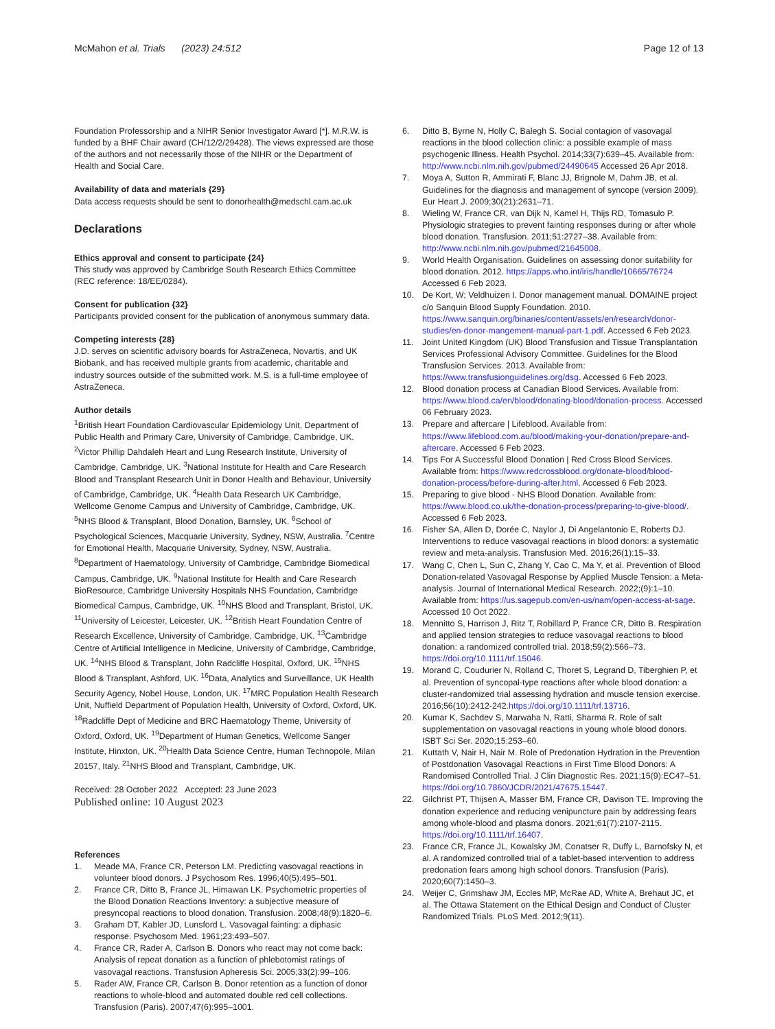McMahon et al. Trials (2023) 24:512
Page 12 of 13
Foundation Professorship and a NIHR Senior Investigator Award [*]. M.R.W. is funded by a BHF Chair award (CH/12/2/29428). The views expressed are those of the authors and not necessarily those of the NIHR or the Department of Health and Social Care.
Availability of data and materials {29}
Data access requests should be sent to donorhealth@medschl.cam.ac.uk
Declarations
Ethics approval and consent to participate {24}
This study was approved by Cambridge South Research Ethics Committee (REC reference: 18/EE/0284).
Consent for publication {32}
Participants provided consent for the publication of anonymous summary data.
Competing interests {28}
J.D. serves on scientific advisory boards for AstraZeneca, Novartis, and UK Biobank, and has received multiple grants from academic, charitable and industry sources outside of the submitted work. M.S. is a full-time employee of AstraZeneca.
Author details
<sup>1</sup> British Heart Foundation Cardiovascular Epidemiology Unit, Department of Public Health and Primary Care, University of Cambridge, Cambridge, UK. <sup>2</sup>Victor Phillip Dahdaleh Heart and Lung Research Institute, University of Cambridge, Cambridge, UK. <sup>3</sup>National Institute for Health and Care Research Blood and Transplant Research Unit in Donor Health and Behaviour, University of Cambridge, Cambridge, UK. <sup>4</sup>Health Data Research UK Cambridge, Wellcome Genome Campus and University of Cambridge, Cambridge, UK. <sup>5</sup>NHS Blood & Transplant, Blood Donation, Barnsley, UK. <sup>6</sup>School of Psychological Sciences, Macquarie University, Sydney, NSW, Australia. <sup>7</sup>Centre for Emotional Health, Macquarie University, Sydney, NSW, Australia. <sup>8</sup>Department of Haematology, University of Cambridge, Cambridge Biomedical Campus, Cambridge, UK. <sup>9</sup>National Institute for Health and Care Research BioResource, Cambridge University Hospitals NHS Foundation, Cambridge Biomedical Campus, Cambridge, UK. <sup>10</sup>NHS Blood and Transplant, Bristol, UK. <sup>11</sup>University of Leicester, Leicester, UK. <sup>12</sup>British Heart Foundation Centre of Research Excellence, University of Cambridge, Cambridge, UK. <sup>13</sup>Cambridge Centre of Artificial Intelligence in Medicine, University of Cambridge, Cambridge, UK. <sup>14</sup>NHS Blood & Transplant, John Radcliffe Hospital, Oxford, UK. <sup>15</sup>NHS Blood & Transplant, Ashford, UK. <sup>16</sup>Data, Analytics and Surveillance, UK Health Security Agency, Nobel House, London, UK. <sup>17</sup>MRC Population Health Research Unit, Nuffield Department of Population Health, University of Oxford, Oxford, UK. <sup>18</sup>Radcliffe Dept of Medicine and BRC Haematology Theme, University of Oxford, Oxford, UK. <sup>19</sup>Department of Human Genetics, Wellcome Sanger Institute, Hinxton, UK. <sup>20</sup>Health Data Science Centre, Human Technopole, Milan 20157, Italy. <sup>21</sup>NHS Blood and Transplant, Cambridge, UK.
Received: 28 October 2022 Accepted: 23 June 2023
Published online: 10 August 2023
References
1. Meade MA, France CR, Peterson LM. Predicting vasovagal reactions in volunteer blood donors. J Psychosom Res. 1996;40(5):495–501.
2. France CR, Ditto B, France JL, Himawan LK. Psychometric properties of the Blood Donation Reactions Inventory: a subjective measure of presyncopal reactions to blood donation. Transfusion. 2008;48(9):1820–6.
3. Graham DT, Kabler JD, Lunsford L. Vasovagal fainting: a diphasic response. Psychosom Med. 1961;23:493–507.
4. France CR, Rader A, Carlson B. Donors who react may not come back: Analysis of repeat donation as a function of phlebotomist ratings of vasovagal reactions. Transfusion Apheresis Sci. 2005;33(2):99–106.
5. Rader AW, France CR, Carlson B. Donor retention as a function of donor reactions to whole-blood and automated double red cell collections. Transfusion (Paris). 2007;47(6):995–1001.
6. Ditto B, Byrne N, Holly C, Balegh S. Social contagion of vasovagal reactions in the blood collection clinic: a possible example of mass psychogenic Illness. Health Psychol. 2014;33(7):639–45. Available from: http://www.ncbi.nlm.nih.gov/pubmed/24490645 Accessed 26 Apr 2018.
7. Moya A, Sutton R, Ammirati F, Blanc JJ, Brignole M, Dahm JB, et al. Guidelines for the diagnosis and management of syncope (version 2009). Eur Heart J. 2009;30(21):2631–71.
8. Wieling W, France CR, van Dijk N, Kamel H, Thijs RD, Tomasulo P. Physiologic strategies to prevent fainting responses during or after whole blood donation. Transfusion. 2011;51:2727–38. Available from: http://www.ncbi.nlm.nih.gov/pubmed/21645008.
9. World Health Organisation. Guidelines on assessing donor suitability for blood donation. 2012. https://apps.who.int/iris/handle/10665/76724 Accessed 6 Feb 2023.
10. De Kort, W; Veldhuizen I. Donor management manual. DOMAINE project c/o Sanquin Blood Supply Foundation. 2010. https://www.sanquin.org/binaries/content/assets/en/research/donor-studies/en-donor-mangement-manual-part-1.pdf. Accessed 6 Feb 2023.
11. Joint United Kingdom (UK) Blood Transfusion and Tissue Transplantation Services Professional Advisory Committee. Guidelines for the Blood Transfusion Services. 2013. Available from: https://www.transfusionguidelines.org/dsg. Accessed 6 Feb 2023.
12. Blood donation process at Canadian Blood Services. Available from: https://www.blood.ca/en/blood/donating-blood/donation-process. Accessed 06 February 2023.
13. Prepare and aftercare | Lifeblood. Available from: https://www.lifeblood.com.au/blood/making-your-donation/prepare-and-aftercare. Accessed 6 Feb 2023.
14. Tips For A Successful Blood Donation | Red Cross Blood Services. Available from: https://www.redcrossblood.org/donate-blood/blood-donation-process/before-during-after.html. Accessed 6 Feb 2023.
15. Preparing to give blood - NHS Blood Donation. Available from: https://www.blood.co.uk/the-donation-process/preparing-to-give-blood/. Accessed 6 Feb 2023.
16. Fisher SA, Allen D, Dorée C, Naylor J, Di Angelantonio E, Roberts DJ. Interventions to reduce vasovagal reactions in blood donors: a systematic review and meta-analysis. Transfusion Med. 2016;26(1):15–33.
17. Wang C, Chen L, Sun C, Zhang Y, Cao C, Ma Y, et al. Prevention of Blood Donation-related Vasovagal Response by Applied Muscle Tension: a Meta-analysis. Journal of International Medical Research. 2022;(9):1–10. Available from: https://us.sagepub.com/en-us/nam/open-access-at-sage. Accessed 10 Oct 2022.
18. Mennitto S, Harrison J, Ritz T, Robillard P, France CR, Ditto B. Respiration and applied tension strategies to reduce vasovagal reactions to blood donation: a randomized controlled trial. 2018;59(2):566–73. https://doi.org/10.1111/trf.15046.
19. Morand C, Coudurier N, Rolland C, Thoret S, Legrand D, Tiberghien P, et al. Prevention of syncopal-type reactions after whole blood donation: a cluster-randomized trial assessing hydration and muscle tension exercise. 2016;56(10):2412-242.https://doi.org/10.1111/trf.13716.
20. Kumar K, Sachdev S, Marwaha N, Ratti, Sharma R. Role of salt supplementation on vasovagal reactions in young whole blood donors. ISBT Sci Ser. 2020;15:253–60.
21. Kuttath V, Nair H, Nair M. Role of Predonation Hydration in the Prevention of Postdonation Vasovagal Reactions in First Time Blood Donors: A Randomised Controlled Trial. J Clin Diagnostic Res. 2021;15(9):EC47–51. https://doi.org/10.7860/JCDR/2021/47675.15447.
22. Gilchrist PT, Thijsen A, Masser BM, France CR, Davison TE. Improving the donation experience and reducing venipuncture pain by addressing fears among whole-blood and plasma donors. 2021;61(7):2107-2115. https://doi.org/10.1111/trf.16407.
23. France CR, France JL, Kowalsky JM, Conatser R, Duffy L, Barnofsky N, et al. A randomized controlled trial of a tablet-based intervention to address predonation fears among high school donors. Transfusion (Paris). 2020;60(7):1450–3.
24. Weijer C, Grimshaw JM, Eccles MP, McRae AD, White A, Brehaut JC, et al. The Ottawa Statement on the Ethical Design and Conduct of Cluster Randomized Trials. PLoS Med. 2012;9(11).